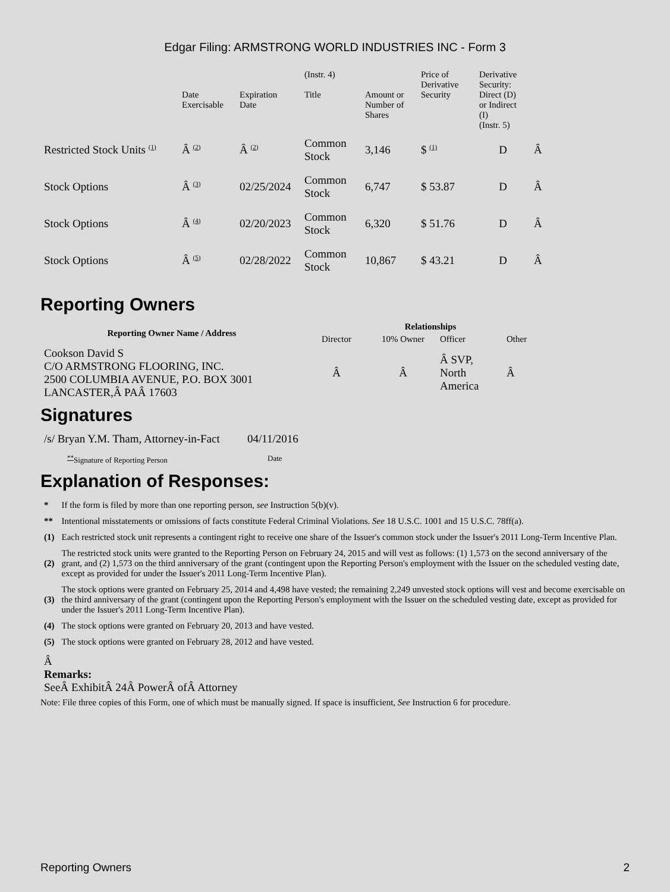Edgar Filing: ARMSTRONG WORLD INDUSTRIES INC - Form 3
| | Date Exercisable | Expiration Date | (Instr. 4) Title | Amount or Number of Shares | Price of Derivative Security | Derivative Security: Direct (D) or Indirect (I) (Instr. 5) | |
| Restricted Stock Units <sup>(1)</sup> | Â <sup>(2)</sup> | Â <sup>(2)</sup> | Common Stock | 3,146 | $ <sup>(1)</sup> | D | Â |
| Stock Options | Â <sup>(3)</sup> | 02/25/2024 | Common Stock | 6,747 | $ 53.87 | D | Â |
| Stock Options | Â <sup>(4)</sup> | 02/20/2023 | Common Stock | 6,320 | $ 51.76 | D | Â |
| Stock Options | Â <sup>(5)</sup> | 02/28/2022 | Common Stock | 10,867 | $ 43.21 | D | Â |
Reporting Owners
| Reporting Owner Name / Address | Relationships | | | |
| --- | --- | --- | --- | --- |
| | Director | 10% Owner | Officer | Other |
| Cookson David S C/O ARMSTRONG FLOORING, INC. 2500 COLUMBIA AVENUE, P.O. BOX 3001 LANCASTER,Â PAÂ 17603 | Â | Â | Â SVP, North America | Â |
Signatures
| /s/ Bryan Y.M. Tham, Attorney-in-Fact | 04/11/2016 |
| <sup>**</sup> Signature of Reporting Person | Date |
Explanation of Responses:
| * | If the form is filed by more than one reporting person, see Instruction 5(b)(v). |
| ** | Intentional misstatements or omissions of facts constitute Federal Criminal Violations. See 18 U.S.C. 1001 and 15 U.S.C. 78ff(a). |
| (1) | Each restricted stock unit represents a contingent right to receive one share of the Issuer's common stock under the Issuer's 2011 Long-Term Incentive Plan. |
| (2) | The restricted stock units were granted to the Reporting Person on February 24, 2015 and will vest as follows: (1) 1,573 on the second anniversary of the grant, and (2) 1,573 on the third anniversary of the grant (contingent upon the Reporting Person's employment with the Issuer on the scheduled vesting date, except as provided for under the Issuer's 2011 Long-Term Incentive Plan). |
| (3) | The stock options were granted on February 25, 2014 and 4,498 have vested; the remaining 2,249 unvested stock options will vest and become exercisable on the third anniversary of the grant (contingent upon the Reporting Person's employment with the Issuer on the scheduled vesting date, except as provided for under the Issuer's 2011 Long-Term Incentive Plan). |
| (4) | The stock options were granted on February 20, 2013 and have vested. |
| (5) | The stock options were granted on February 28, 2012 and have vested. |
Â
Remarks:
SeeÂ ExhibitÂ 24Â PowerÂ ofÂ Attorney
Note: File three copies of this Form, one of which must be manually signed. If space is insufficient, See Instruction 6 for procedure.
Reporting Owners 2